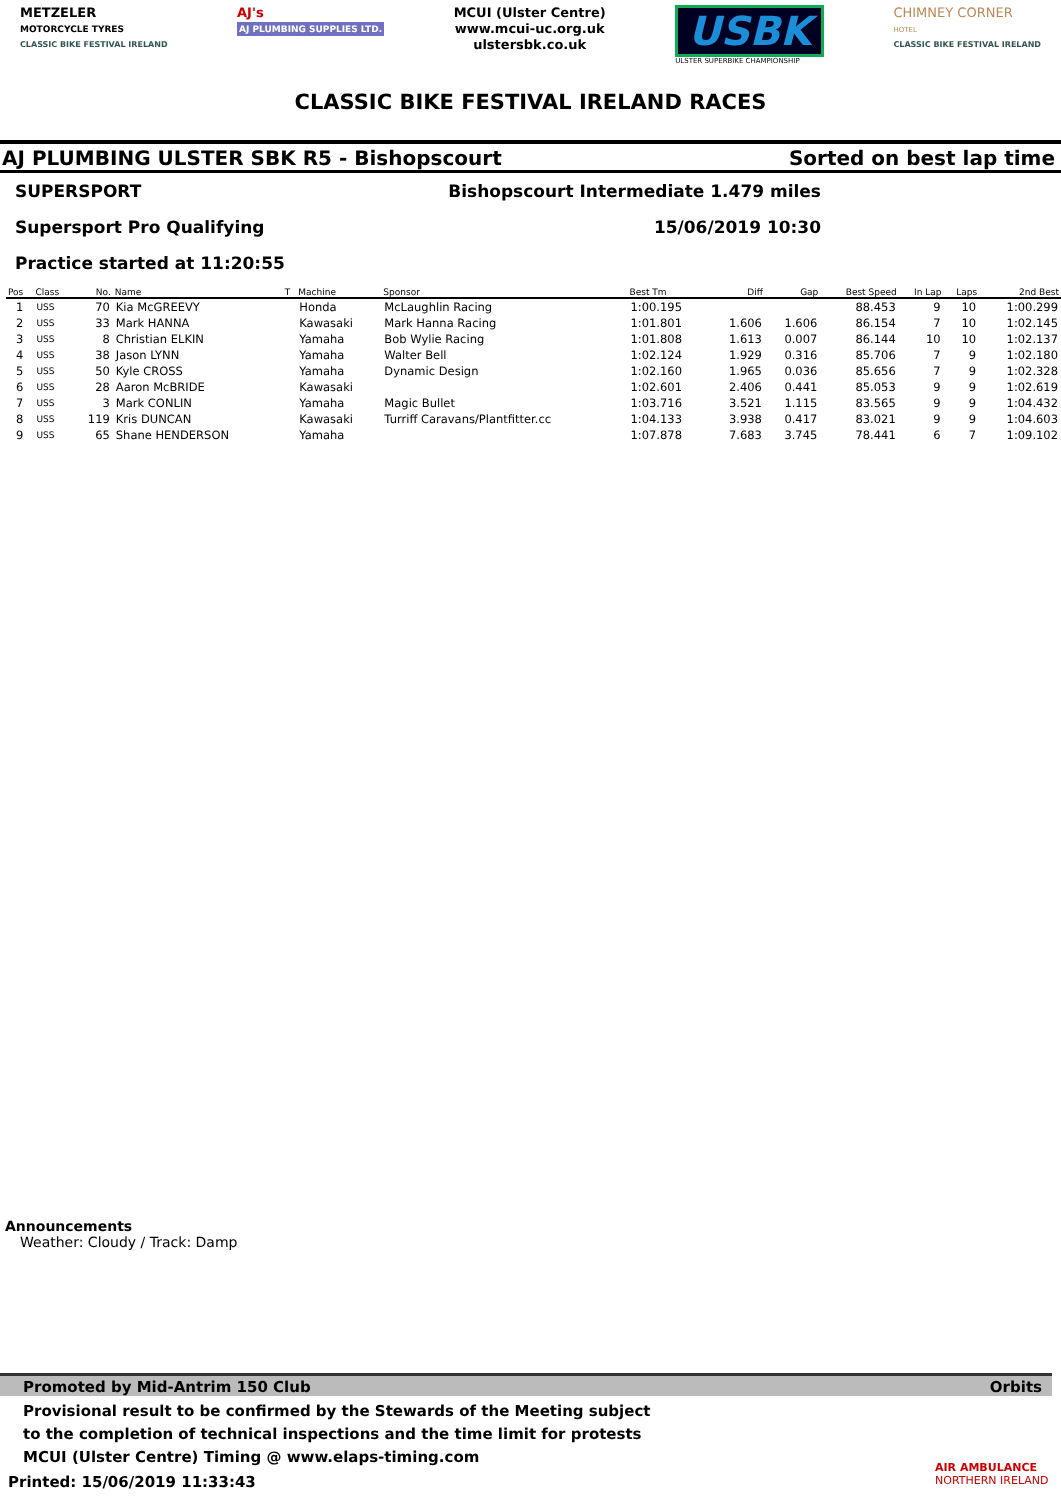METZELER
MOTORCYCLE TYRES
CLASSIC BIKE FESTIVAL IRELAND
AJ's
AJ PLUMBING SUPPLIES LTD.
MCUI (Ulster Centre)
www.mcui-uc.org.uk
ulstersbk.co.uk
USBK
ULSTER SUPERBIKE CHAMPIONSHIP
CHIMNEY CORNER
HOTEL
CLASSIC BIKE FESTIVAL IRELAND
CLASSIC BIKE FESTIVAL IRELAND RACES
AJ PLUMBING ULSTER SBK R5 - Bishopscourt Sorted on best lap time
SUPERSPORT Bishopscourt Intermediate 1.479 miles
Supersport Pro Qualifying 15/06/2019 10:30
Practice started at 11:20:55
| Pos | Class | No. | Name | T | Machine | Sponsor | Best Tm | Diff | Gap | Best Speed | In Lap | Laps | 2nd Best |
| --- | --- | --- | --- | --- | --- | --- | --- | --- | --- | --- | --- | --- | --- |
| 1 | USS | 70 | Kia McGREEVY | | Honda | McLaughlin Racing | 1:00.195 | | | 88.453 | 9 | 10 | 1:00.299 |
| 2 | USS | 33 | Mark HANNA | | Kawasaki | Mark Hanna Racing | 1:01.801 | 1.606 | 1.606 | 86.154 | 7 | 10 | 1:02.145 |
| 3 | USS | 8 | Christian ELKIN | | Yamaha | Bob Wylie Racing | 1:01.808 | 1.613 | 0.007 | 86.144 | 10 | 10 | 1:02.137 |
| 4 | USS | 38 | Jason LYNN | | Yamaha | Walter Bell | 1:02.124 | 1.929 | 0.316 | 85.706 | 7 | 9 | 1:02.180 |
| 5 | USS | 50 | Kyle CROSS | | Yamaha | Dynamic Design | 1:02.160 | 1.965 | 0.036 | 85.656 | 7 | 9 | 1:02.328 |
| 6 | USS | 28 | Aaron McBRIDE | | Kawasaki | | 1:02.601 | 2.406 | 0.441 | 85.053 | 9 | 9 | 1:02.619 |
| 7 | USS | 3 | Mark CONLIN | | Yamaha | Magic Bullet | 1:03.716 | 3.521 | 1.115 | 83.565 | 9 | 9 | 1:04.432 |
| 8 | USS | 119 | Kris DUNCAN | | Kawasaki | Turriff Caravans/Plantfitter.cc | 1:04.133 | 3.938 | 0.417 | 83.021 | 9 | 9 | 1:04.603 |
| 9 | USS | 65 | Shane HENDERSON | | Yamaha | | 1:07.878 | 7.683 | 3.745 | 78.441 | 6 | 7 | 1:09.102 |
Announcements
Weather: Cloudy / Track: Damp
Promoted by Mid-Antrim 150 Club Orbits
Provisional result to be confirmed by the Stewards of the Meeting subject
to the completion of technical inspections and the time limit for protests
MCUI (Ulster Centre) Timing @ www.elaps-timing.com
Printed: 15/06/2019 11:33:43
AIR AMBULANCE
NORTHERN IRELAND